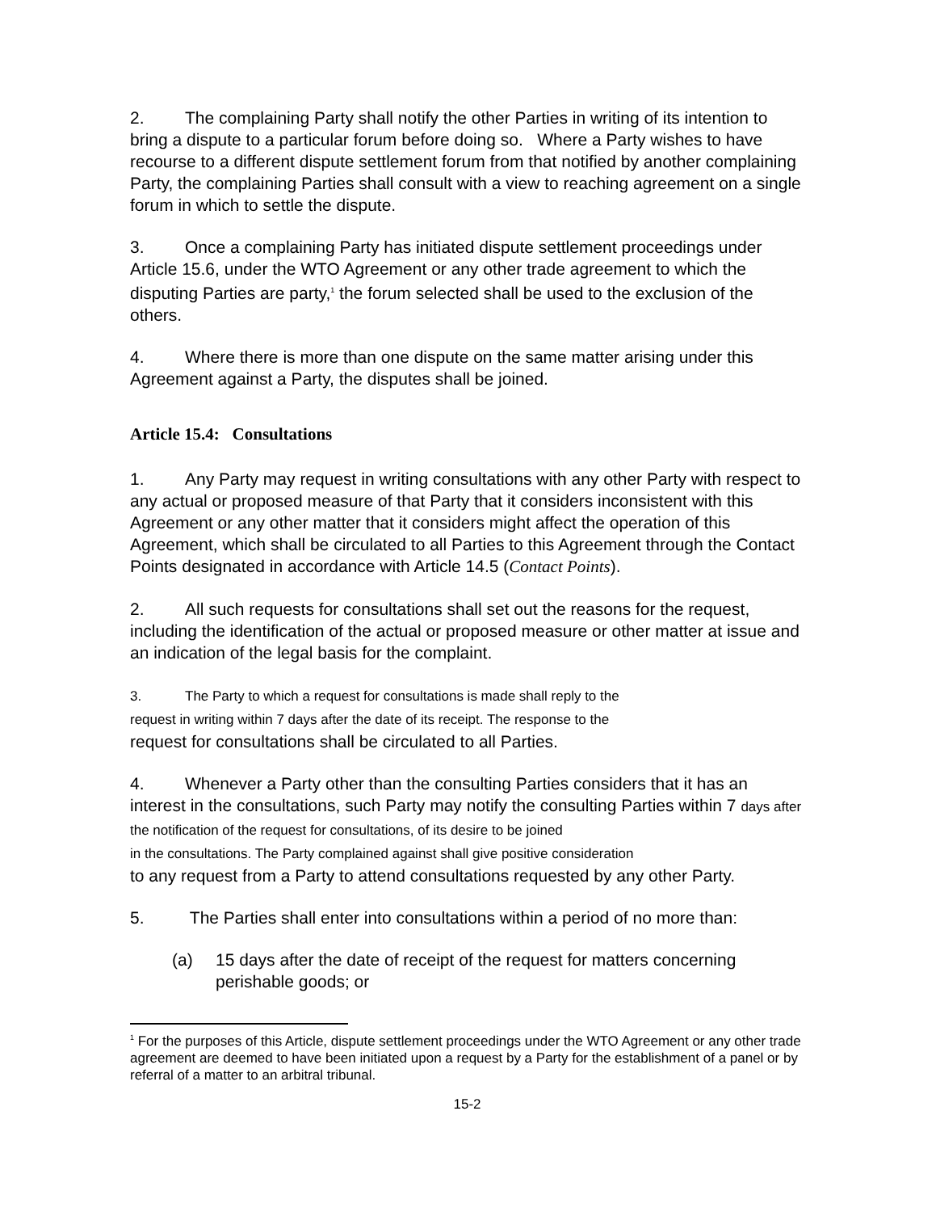2. The complaining Party shall notify the other Parties in writing of its intention to bring a dispute to a particular forum before doing so. Where a Party wishes to have recourse to a different dispute settlement forum from that notified by another complaining Party, the complaining Parties shall consult with a view to reaching agreement on a single forum in which to settle the dispute.
3. Once a complaining Party has initiated dispute settlement proceedings under Article 15.6, under the WTO Agreement or any other trade agreement to which the disputing Parties are party,<sup>1</sup> the forum selected shall be used to the exclusion of the others.
4. Where there is more than one dispute on the same matter arising under this Agreement against a Party, the disputes shall be joined.
Article 15.4: Consultations
1. Any Party may request in writing consultations with any other Party with respect to any actual or proposed measure of that Party that it considers inconsistent with this Agreement or any other matter that it considers might affect the operation of this Agreement, which shall be circulated to all Parties to this Agreement through the Contact Points designated in accordance with Article 14.5 (Contact Points).
2. All such requests for consultations shall set out the reasons for the request, including the identification of the actual or proposed measure or other matter at issue and an indication of the legal basis for the complaint.
3. The Party to which a request for consultations is made shall reply to the
request in writing within 7 days after the date of its receipt. The response to the
request for consultations shall be circulated to all Parties.
4. Whenever a Party other than the consulting Parties considers that it has an interest in the consultations, such Party may notify the consulting Parties within 7 days after the notification of the request for consultations, of its desire to be joined
in the consultations. The Party complained against shall give positive consideration
to any request from a Party to attend consultations requested by any other Party.
5. The Parties shall enter into consultations within a period of no more than:
(a) 15 days after the date of receipt of the request for matters concerning perishable goods; or
<sup>1</sup> For the purposes of this Article, dispute settlement proceedings under the WTO Agreement or any other trade agreement are deemed to have been initiated upon a request by a Party for the establishment of a panel or by referral of a matter to an arbitral tribunal.
15-2